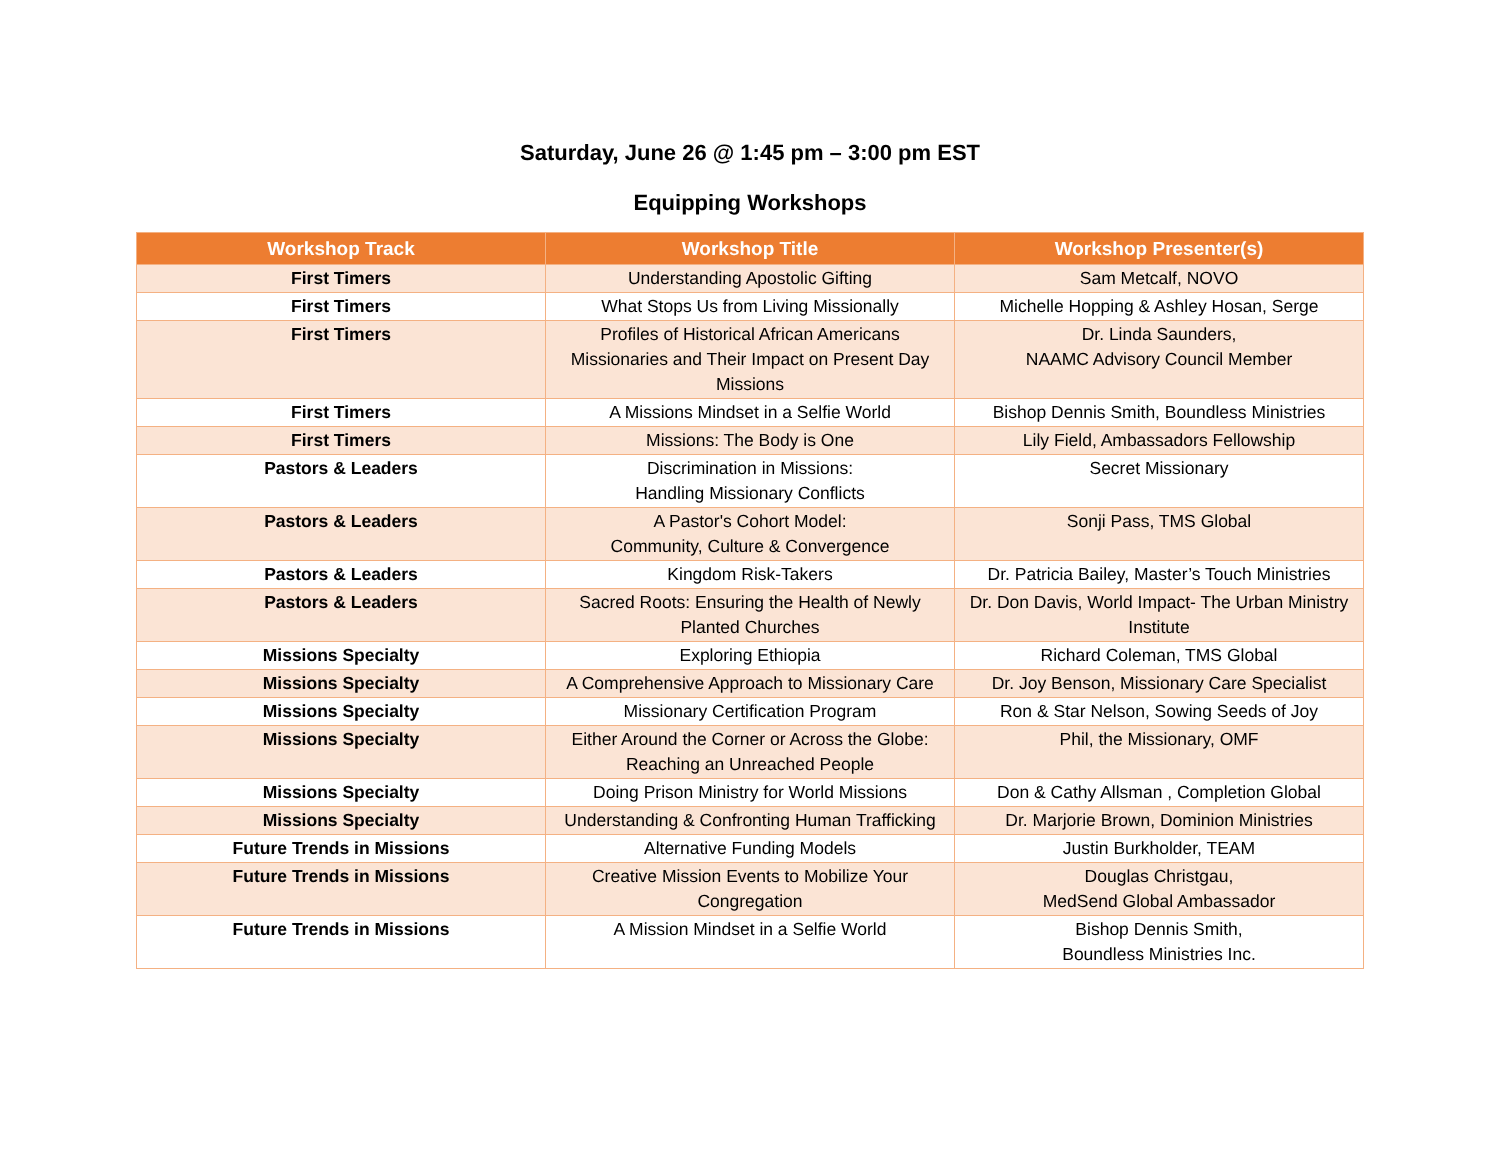Saturday, June 26 @ 1:45 pm – 3:00 pm EST
Equipping Workshops
| Workshop Track | Workshop Title | Workshop Presenter(s) |
| --- | --- | --- |
| First Timers | Understanding Apostolic Gifting | Sam Metcalf, NOVO |
| First Timers | What Stops Us from Living Missionally | Michelle Hopping & Ashley Hosan, Serge |
| First Timers | Profiles of Historical African Americans Missionaries and Their Impact on Present Day Missions | Dr. Linda Saunders, NAAMC Advisory Council Member |
| First Timers | A Missions Mindset in a Selfie World | Bishop Dennis Smith, Boundless Ministries |
| First Timers | Missions: The Body is One | Lily Field, Ambassadors Fellowship |
| Pastors & Leaders | Discrimination in Missions: Handling Missionary Conflicts | Secret Missionary |
| Pastors & Leaders | A Pastor's Cohort Model: Community, Culture & Convergence | Sonji Pass, TMS Global |
| Pastors & Leaders | Kingdom Risk-Takers | Dr. Patricia Bailey, Master’s Touch Ministries |
| Pastors & Leaders | Sacred Roots: Ensuring the Health of Newly Planted Churches | Dr. Don Davis, World Impact- The Urban Ministry Institute |
| Missions Specialty | Exploring Ethiopia | Richard Coleman, TMS Global |
| Missions Specialty | A Comprehensive Approach to Missionary Care | Dr. Joy Benson, Missionary Care Specialist |
| Missions Specialty | Missionary Certification Program | Ron & Star Nelson, Sowing Seeds of Joy |
| Missions Specialty | Either Around the Corner or Across the Globe: Reaching an Unreached People | Phil, the Missionary, OMF |
| Missions Specialty | Doing Prison Ministry for World Missions | Don & Cathy Allsman , Completion Global |
| Missions Specialty | Understanding & Confronting Human Trafficking | Dr. Marjorie Brown, Dominion Ministries |
| Future Trends in Missions | Alternative Funding Models | Justin Burkholder, TEAM |
| Future Trends in Missions | Creative Mission Events to Mobilize Your Congregation | Douglas Christgau, MedSend Global Ambassador |
| Future Trends in Missions | A Mission Mindset in a Selfie World | Bishop Dennis Smith, Boundless Ministries Inc. |